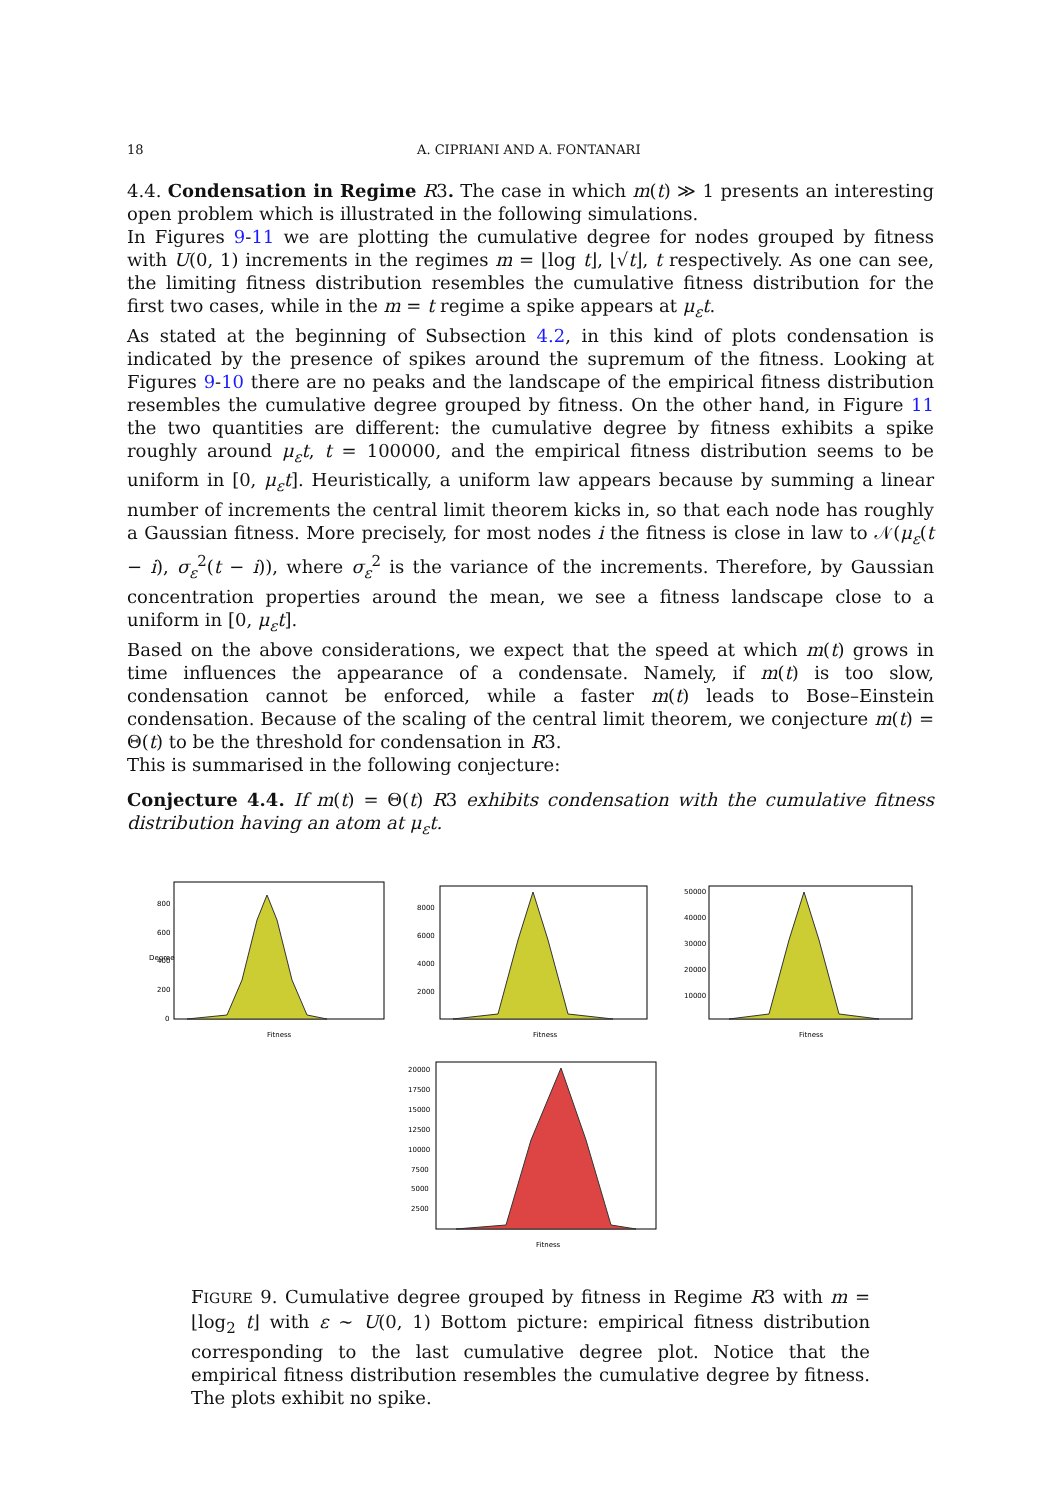18 A. CIPRIANI AND A. FONTANARI
4.4. Condensation in Regime R3. The case in which m(t) ≫ 1 presents an interesting open problem which is illustrated in the following simulations.
In Figures 9-11 we are plotting the cumulative degree for nodes grouped by fitness with U(0, 1) increments in the regimes m = ⌊log t⌋, ⌊√t⌋, t respectively. As one can see, the limiting fitness distribution resembles the cumulative fitness distribution for the first two cases, while in the m = t regime a spike appears at μ<sub>ε</sub>t.
As stated at the beginning of Subsection 4.2, in this kind of plots condensation is indicated by the presence of spikes around the supremum of the fitness. Looking at Figures 9-10 there are no peaks and the landscape of the empirical fitness distribution resembles the cumulative degree grouped by fitness. On the other hand, in Figure 11 the two quantities are different: the cumulative degree by fitness exhibits a spike roughly around μ<sub>ε</sub>t, t = 100000, and the empirical fitness distribution seems to be uniform in [0, μ<sub>ε</sub>t]. Heuristically, a uniform law appears because by summing a linear number of increments the central limit theorem kicks in, so that each node has roughly a Gaussian fitness. More precisely, for most nodes i the fitness is close in law to 𝒩(μ<sub>ε</sub>(t − i), σ<sub>ε</sub><sup>2</sup>(t − i)), where σ<sub>ε</sub><sup>2</sup> is the variance of the increments. Therefore, by Gaussian concentration properties around the mean, we see a fitness landscape close to a uniform in [0, μ<sub>ε</sub>t].
Based on the above considerations, we expect that the speed at which m(t) grows in time influences the appearance of a condensate. Namely, if m(t) is too slow, condensation cannot be enforced, while a faster m(t) leads to Bose–Einstein condensation. Because of the scaling of the central limit theorem, we conjecture m(t) = Θ(t) to be the threshold for condensation in R3.
This is summarised in the following conjecture:
Conjecture 4.4. If m(t) = Θ(t) R3 exhibits condensation with the cumulative fitness distribution having an atom at μ<sub>ε</sub>t.
800
600
400
200
0
Fitness
Degree
8000
6000
4000
2000
Fitness
50000
40000
30000
20000
10000
Fitness
20000
17500
15000
12500
10000
7500
5000
2500
Fitness
FIGURE 9. Cumulative degree grouped by fitness in Regime R3 with m = ⌊log<sub>2</sub> t⌋ with ε ∼ U(0, 1) Bottom picture: empirical fitness distribution corresponding to the last cumulative degree plot. Notice that the empirical fitness distribution resembles the cumulative degree by fitness. The plots exhibit no spike.